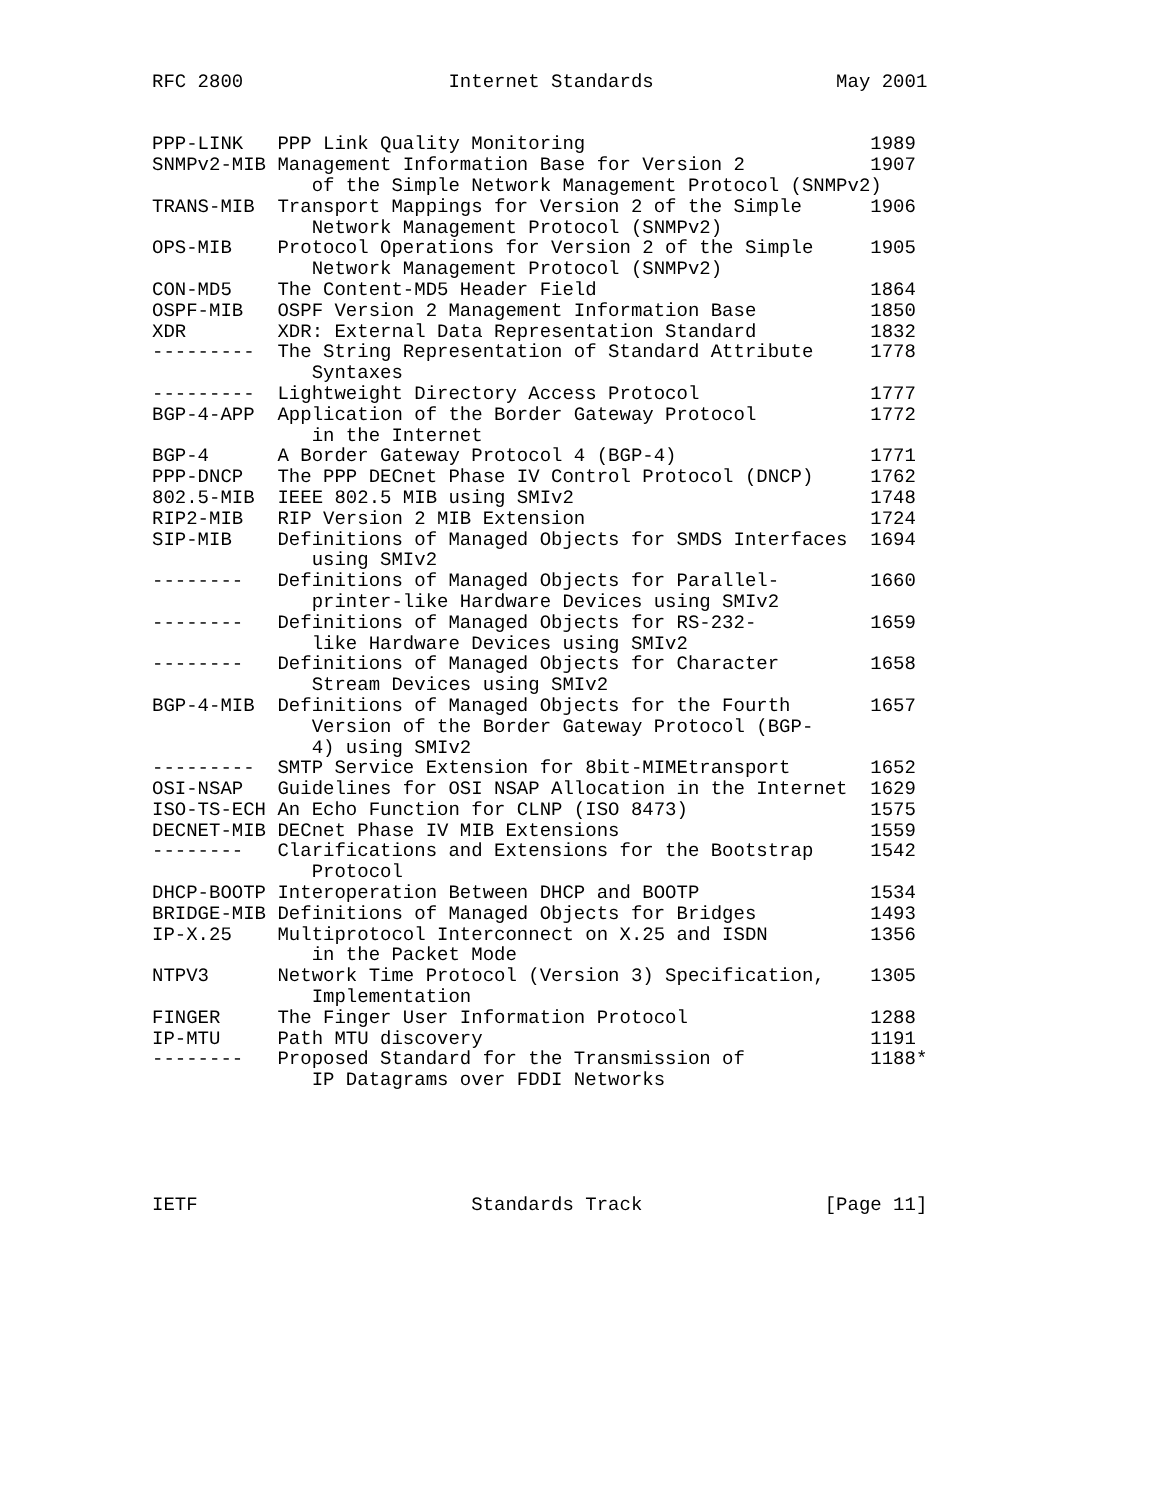RFC 2800                  Internet Standards                May 2001


PPP-LINK   PPP Link Quality Monitoring                         1989
SNMPv2-MIB Management Information Base for Version 2           1907
              of the Simple Network Management Protocol (SNMPv2)
TRANS-MIB  Transport Mappings for Version 2 of the Simple      1906
              Network Management Protocol (SNMPv2)
OPS-MIB    Protocol Operations for Version 2 of the Simple     1905
              Network Management Protocol (SNMPv2)
CON-MD5    The Content-MD5 Header Field                        1864
OSPF-MIB   OSPF Version 2 Management Information Base          1850
XDR        XDR: External Data Representation Standard          1832
---------  The String Representation of Standard Attribute     1778
              Syntaxes
---------  Lightweight Directory Access Protocol               1777
BGP-4-APP  Application of the Border Gateway Protocol          1772
              in the Internet
BGP-4      A Border Gateway Protocol 4 (BGP-4)                 1771
PPP-DNCP   The PPP DECnet Phase IV Control Protocol (DNCP)     1762
802.5-MIB  IEEE 802.5 MIB using SMIv2                          1748
RIP2-MIB   RIP Version 2 MIB Extension                         1724
SIP-MIB    Definitions of Managed Objects for SMDS Interfaces  1694
              using SMIv2
--------   Definitions of Managed Objects for Parallel-        1660
              printer-like Hardware Devices using SMIv2
--------   Definitions of Managed Objects for RS-232-          1659
              like Hardware Devices using SMIv2
--------   Definitions of Managed Objects for Character        1658
              Stream Devices using SMIv2
BGP-4-MIB  Definitions of Managed Objects for the Fourth       1657
              Version of the Border Gateway Protocol (BGP-
              4) using SMIv2
---------  SMTP Service Extension for 8bit-MIMEtransport       1652
OSI-NSAP   Guidelines for OSI NSAP Allocation in the Internet  1629
ISO-TS-ECH An Echo Function for CLNP (ISO 8473)                1575
DECNET-MIB DECnet Phase IV MIB Extensions                      1559
--------   Clarifications and Extensions for the Bootstrap     1542
              Protocol
DHCP-BOOTP Interoperation Between DHCP and BOOTP               1534
BRIDGE-MIB Definitions of Managed Objects for Bridges          1493
IP-X.25    Multiprotocol Interconnect on X.25 and ISDN         1356
              in the Packet Mode
NTPV3      Network Time Protocol (Version 3) Specification,    1305
              Implementation
FINGER     The Finger User Information Protocol                1288
IP-MTU     Path MTU discovery                                  1191
--------   Proposed Standard for the Transmission of           1188*
              IP Datagrams over FDDI Networks





IETF                        Standards Track                [Page 11]